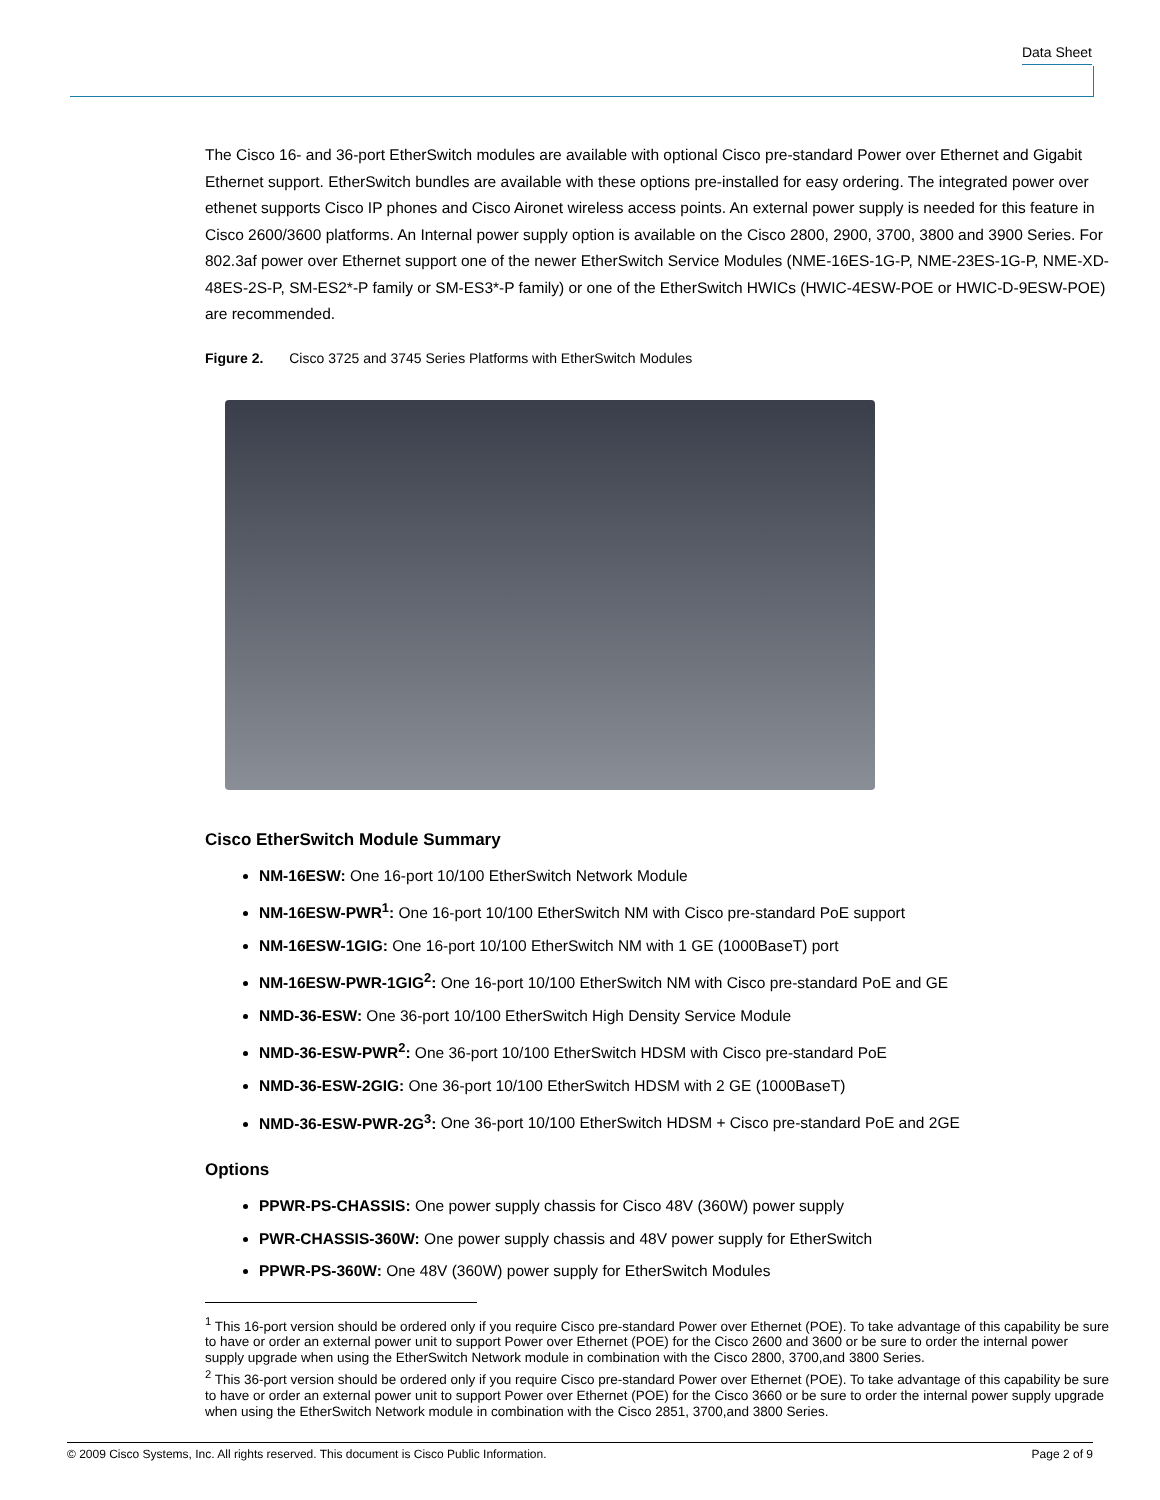Data Sheet
The Cisco 16- and 36-port EtherSwitch modules are available with optional Cisco pre-standard Power over Ethernet and Gigabit Ethernet support. EtherSwitch bundles are available with these options pre-installed for easy ordering. The integrated power over ethenet supports Cisco IP phones and Cisco Aironet wireless access points. An external power supply is needed for this feature in Cisco 2600/3600 platforms. An Internal power supply option is available on the Cisco 2800, 2900, 3700, 3800 and 3900 Series. For 802.3af power over Ethernet support one of the newer EtherSwitch Service Modules (NME-16ES-1G-P, NME-23ES-1G-P, NME-XD-48ES-2S-P, SM-ES2*-P family or SM-ES3*-P family) or one of the EtherSwitch HWICs (HWIC-4ESW-POE or HWIC-D-9ESW-POE) are recommended.
Figure 2. Cisco 3725 and 3745 Series Platforms with EtherSwitch Modules
Cisco EtherSwitch Module Summary
NM-16ESW: One 16-port 10/100 EtherSwitch Network Module
NM-16ESW-PWR<sup>1</sup>: One 16-port 10/100 EtherSwitch NM with Cisco pre-standard PoE support
NM-16ESW-1GIG: One 16-port 10/100 EtherSwitch NM with 1 GE (1000BaseT) port
NM-16ESW-PWR-1GIG<sup>2</sup>: One 16-port 10/100 EtherSwitch NM with Cisco pre-standard PoE and GE
NMD-36-ESW: One 36-port 10/100 EtherSwitch High Density Service Module
NMD-36-ESW-PWR<sup>2</sup>: One 36-port 10/100 EtherSwitch HDSM with Cisco pre-standard PoE
NMD-36-ESW-2GIG: One 36-port 10/100 EtherSwitch HDSM with 2 GE (1000BaseT)
NMD-36-ESW-PWR-2G<sup>3</sup>: One 36-port 10/100 EtherSwitch HDSM + Cisco pre-standard PoE and 2GE
Options
PPWR-PS-CHASSIS: One power supply chassis for Cisco 48V (360W) power supply
PWR-CHASSIS-360W: One power supply chassis and 48V power supply for EtherSwitch
PPWR-PS-360W: One 48V (360W) power supply for EtherSwitch Modules
<sup>1</sup> This 16-port version should be ordered only if you require Cisco pre-standard Power over Ethernet (POE). To take advantage of this capability be sure to have or order an external power unit to support Power over Ethernet (POE) for the Cisco 2600 and 3600 or be sure to order the internal power supply upgrade when using the EtherSwitch Network module in combination with the Cisco 2800, 3700,and 3800 Series.
<sup>2</sup> This 36-port version should be ordered only if you require Cisco pre-standard Power over Ethernet (POE). To take advantage of this capability be sure to have or order an external power unit to support Power over Ethernet (POE) for the Cisco 3660 or be sure to order the internal power supply upgrade when using the EtherSwitch Network module in combination with the Cisco 2851, 3700,and 3800 Series.
© 2009 Cisco Systems, Inc. All rights reserved. This document is Cisco Public Information. Page 2 of 9